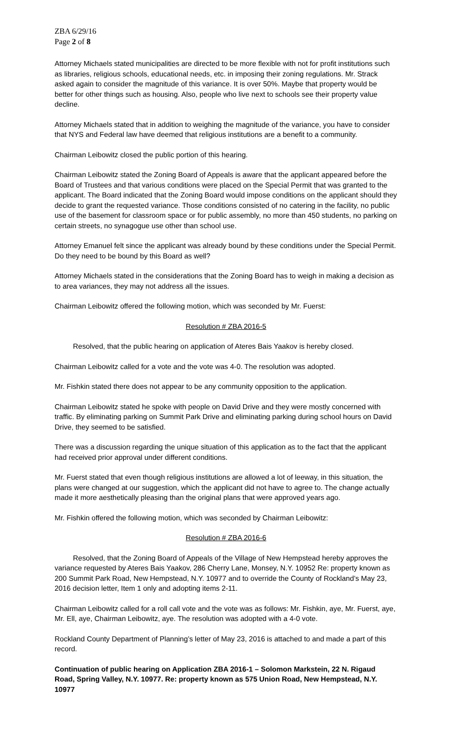ZBA 6/29/16
Page 2 of 8
Attorney Michaels stated municipalities are directed to be more flexible with not for profit institutions such as libraries, religious schools, educational needs, etc. in imposing their zoning regulations. Mr. Strack asked again to consider the magnitude of this variance. It is over 50%. Maybe that property would be better for other things such as housing. Also, people who live next to schools see their property value decline.
Attorney Michaels stated that in addition to weighing the magnitude of the variance, you have to consider that NYS and Federal law have deemed that religious institutions are a benefit to a community.
Chairman Leibowitz closed the public portion of this hearing.
Chairman Leibowitz stated the Zoning Board of Appeals is aware that the applicant appeared before the Board of Trustees and that various conditions were placed on the Special Permit that was granted to the applicant. The Board indicated that the Zoning Board would impose conditions on the applicant should they decide to grant the requested variance. Those conditions consisted of no catering in the facility, no public use of the basement for classroom space or for public assembly, no more than 450 students, no parking on certain streets, no synagogue use other than school use.
Attorney Emanuel felt since the applicant was already bound by these conditions under the Special Permit. Do they need to be bound by this Board as well?
Attorney Michaels stated in the considerations that the Zoning Board has to weigh in making a decision as to area variances, they may not address all the issues.
Chairman Leibowitz offered the following motion, which was seconded by Mr. Fuerst:
Resolution # ZBA 2016-5
Resolved, that the public hearing on application of Ateres Bais Yaakov is hereby closed.
Chairman Leibowitz called for a vote and the vote was 4-0. The resolution was adopted.
Mr. Fishkin stated there does not appear to be any community opposition to the application.
Chairman Leibowitz stated he spoke with people on David Drive and they were mostly concerned with traffic. By eliminating parking on Summit Park Drive and eliminating parking during school hours on David Drive, they seemed to be satisfied.
There was a discussion regarding the unique situation of this application as to the fact that the applicant had received prior approval under different conditions.
Mr. Fuerst stated that even though religious institutions are allowed a lot of leeway, in this situation, the plans were changed at our suggestion, which the applicant did not have to agree to. The change actually made it more aesthetically pleasing than the original plans that were approved years ago.
Mr. Fishkin offered the following motion, which was seconded by Chairman Leibowitz:
Resolution # ZBA 2016-6
Resolved, that the Zoning Board of Appeals of the Village of New Hempstead hereby approves the variance requested by Ateres Bais Yaakov, 286 Cherry Lane, Monsey, N.Y. 10952 Re: property known as 200 Summit Park Road, New Hempstead, N.Y. 10977 and to override the County of Rockland’s May 23, 2016 decision letter, Item 1 only and adopting items 2-11.
Chairman Leibowitz called for a roll call vote and the vote was as follows: Mr. Fishkin, aye, Mr. Fuerst, aye, Mr. Ell, aye, Chairman Leibowitz, aye. The resolution was adopted with a 4-0 vote.
Rockland County Department of Planning’s letter of May 23, 2016 is attached to and made a part of this record.
Continuation of public hearing on Application ZBA 2016-1 – Solomon Markstein, 22 N. Rigaud Road, Spring Valley, N.Y. 10977. Re: property known as 575 Union Road, New Hempstead, N.Y. 10977